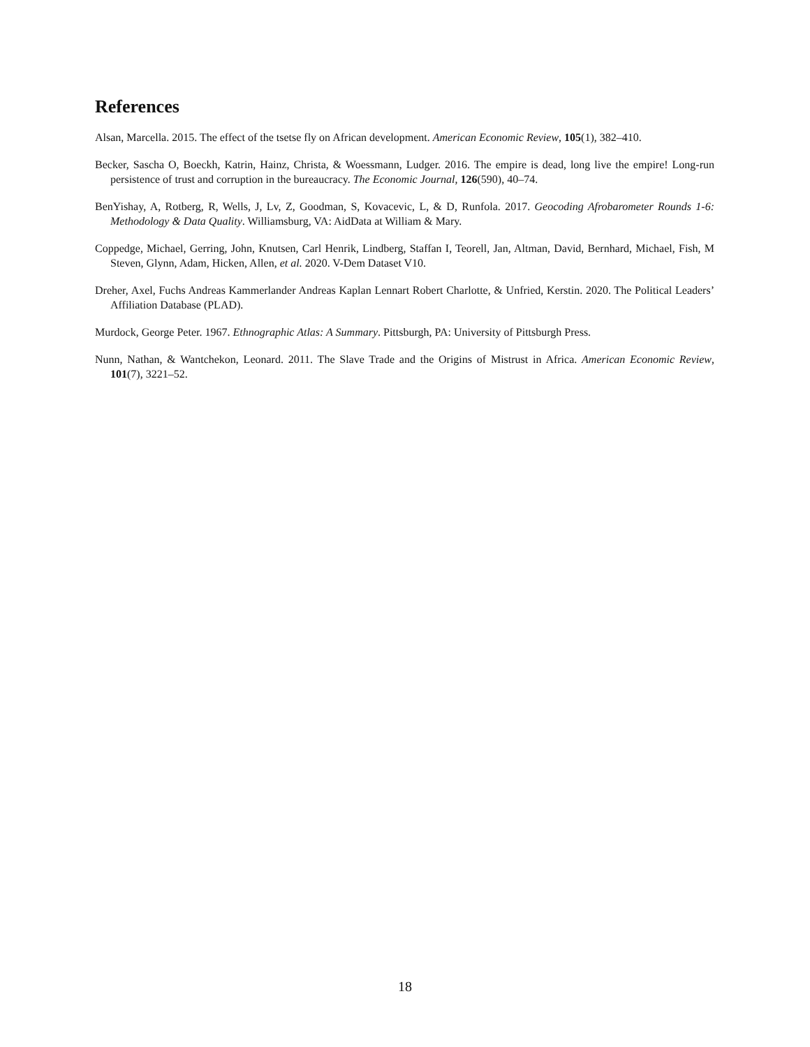References
Alsan, Marcella. 2015. The effect of the tsetse fly on African development. American Economic Review, 105(1), 382–410.
Becker, Sascha O, Boeckh, Katrin, Hainz, Christa, & Woessmann, Ludger. 2016. The empire is dead, long live the empire! Long-run persistence of trust and corruption in the bureaucracy. The Economic Journal, 126(590), 40–74.
BenYishay, A, Rotberg, R, Wells, J, Lv, Z, Goodman, S, Kovacevic, L, & D, Runfola. 2017. Geocoding Afrobarometer Rounds 1-6: Methodology & Data Quality. Williamsburg, VA: AidData at William & Mary.
Coppedge, Michael, Gerring, John, Knutsen, Carl Henrik, Lindberg, Staffan I, Teorell, Jan, Altman, David, Bernhard, Michael, Fish, M Steven, Glynn, Adam, Hicken, Allen, et al. 2020. V-Dem Dataset V10.
Dreher, Axel, Fuchs Andreas Kammerlander Andreas Kaplan Lennart Robert Charlotte, & Unfried, Kerstin. 2020. The Political Leaders’ Affiliation Database (PLAD).
Murdock, George Peter. 1967. Ethnographic Atlas: A Summary. Pittsburgh, PA: University of Pittsburgh Press.
Nunn, Nathan, & Wantchekon, Leonard. 2011. The Slave Trade and the Origins of Mistrust in Africa. American Economic Review, 101(7), 3221–52.
18